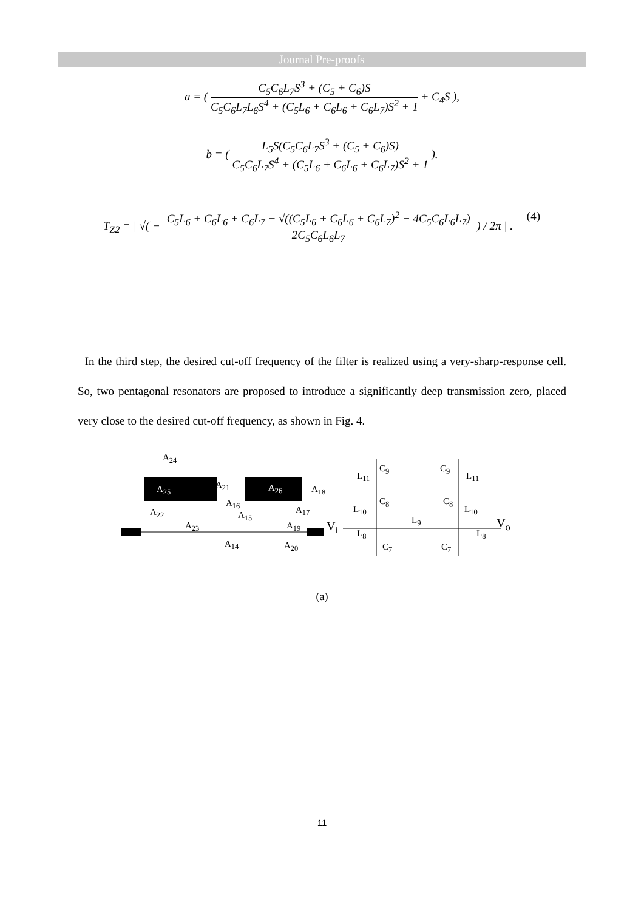Journal Pre-proofs
a = (
C<sub>5</sub>C<sub>6</sub>L<sub>7</sub>S<sup>3</sup> + (C<sub>5</sub> + C<sub>6</sub>)S
C<sub>5</sub>C<sub>6</sub>L<sub>7</sub>L<sub>6</sub>S<sup>4</sup> + (C<sub>5</sub>L<sub>6</sub> + C<sub>6</sub>L<sub>6</sub> + C<sub>6</sub>L<sub>7</sub>)S<sup>2</sup> + 1
+ C<sub>4</sub>S ),
b = (
L<sub>5</sub>S(C<sub>5</sub>C<sub>6</sub>L<sub>7</sub>S<sup>3</sup> + (C<sub>5</sub> + C<sub>6</sub>)S)
C<sub>5</sub>C<sub>6</sub>L<sub>7</sub>S<sup>4</sup> + (C<sub>5</sub>L<sub>6</sub> + C<sub>6</sub>L<sub>6</sub> + C<sub>6</sub>L<sub>7</sub>)S<sup>2</sup> + 1
).
T<sub>Z2</sub> = | √( −
C<sub>5</sub>L<sub>6</sub> + C<sub>6</sub>L<sub>6</sub> + C<sub>6</sub>L<sub>7</sub> − √((C<sub>5</sub>L<sub>6</sub> + C<sub>6</sub>L<sub>6</sub> + C<sub>6</sub>L<sub>7</sub>)<sup>2</sup> − 4C<sub>5</sub>C<sub>6</sub>L<sub>6</sub>L<sub>7</sub>)
2C<sub>5</sub>C<sub>6</sub>L<sub>6</sub>L<sub>7</sub>
) / 2π | . (4)
In the third step, the desired cut-off frequency of the filter is realized using a very-sharp-response cell. So, two pentagonal resonators are proposed to introduce a significantly deep transmission zero, placed very close to the desired cut-off frequency, as shown in Fig. 4.
A<sub>24</sub>
A<sub>25</sub> A<sub>21</sub> A<sub>26</sub> A<sub>18</sub>
A<sub>16</sub>
A<sub>17</sub> A<sub>22</sub> A<sub>15</sub>
A<sub>23</sub> A<sub>19</sub>
A<sub>14</sub> A<sub>20</sub>
V<sub>i</sub>
L<sub>11</sub>
C<sub>9</sub>
L<sub>10</sub>
C<sub>8</sub>
L<sub>8</sub>
C<sub>7</sub>
L<sub>9</sub>
C<sub>9</sub>
L<sub>11</sub>
C<sub>8</sub>
L<sub>10</sub>
L<sub>8</sub>
C<sub>7</sub>
V<sub>o</sub>
(a)
11